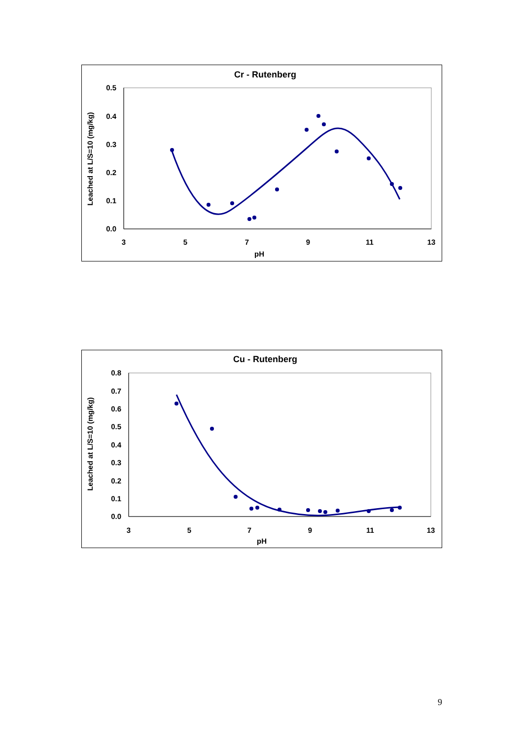Cr - Rutenberg
0.5
0.4
0.3
0.2
0.1
0.0
3
5
7
9
11
13
pH
Leached at L/S=10 (mg/kg)
Cu - Rutenberg
0.8
0.7
0.6
0.5
0.4
0.3
0.2
0.1
0.0
3
5
7
9
11
13
pH
Leached at L/S=10 (mg/kg)
9